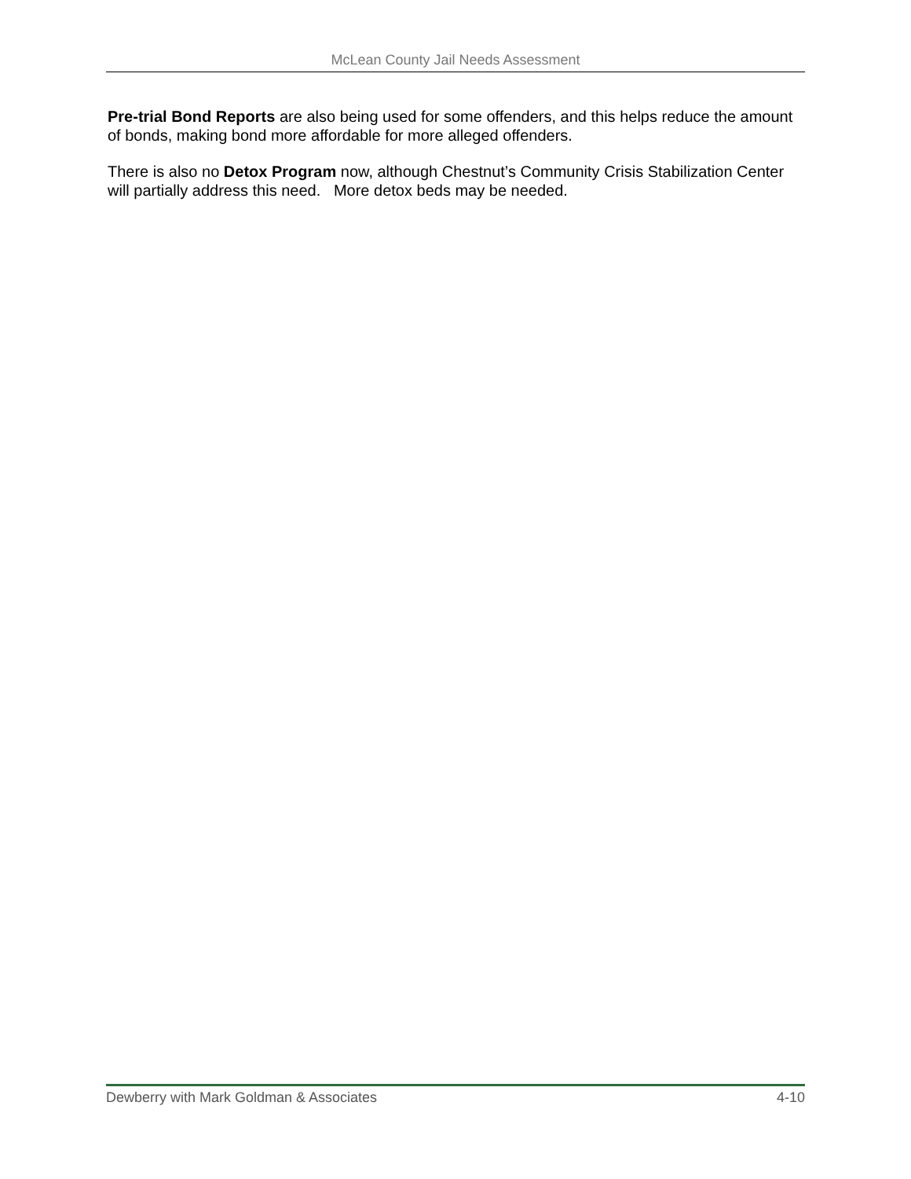McLean County Jail Needs Assessment
Pre-trial Bond Reports are also being used for some offenders, and this helps reduce the amount of bonds, making bond more affordable for more alleged offenders.
There is also no Detox Program now, although Chestnut’s Community Crisis Stabilization Center will partially address this need. More detox beds may be needed.
Dewberry with Mark Goldman & Associates 4-10